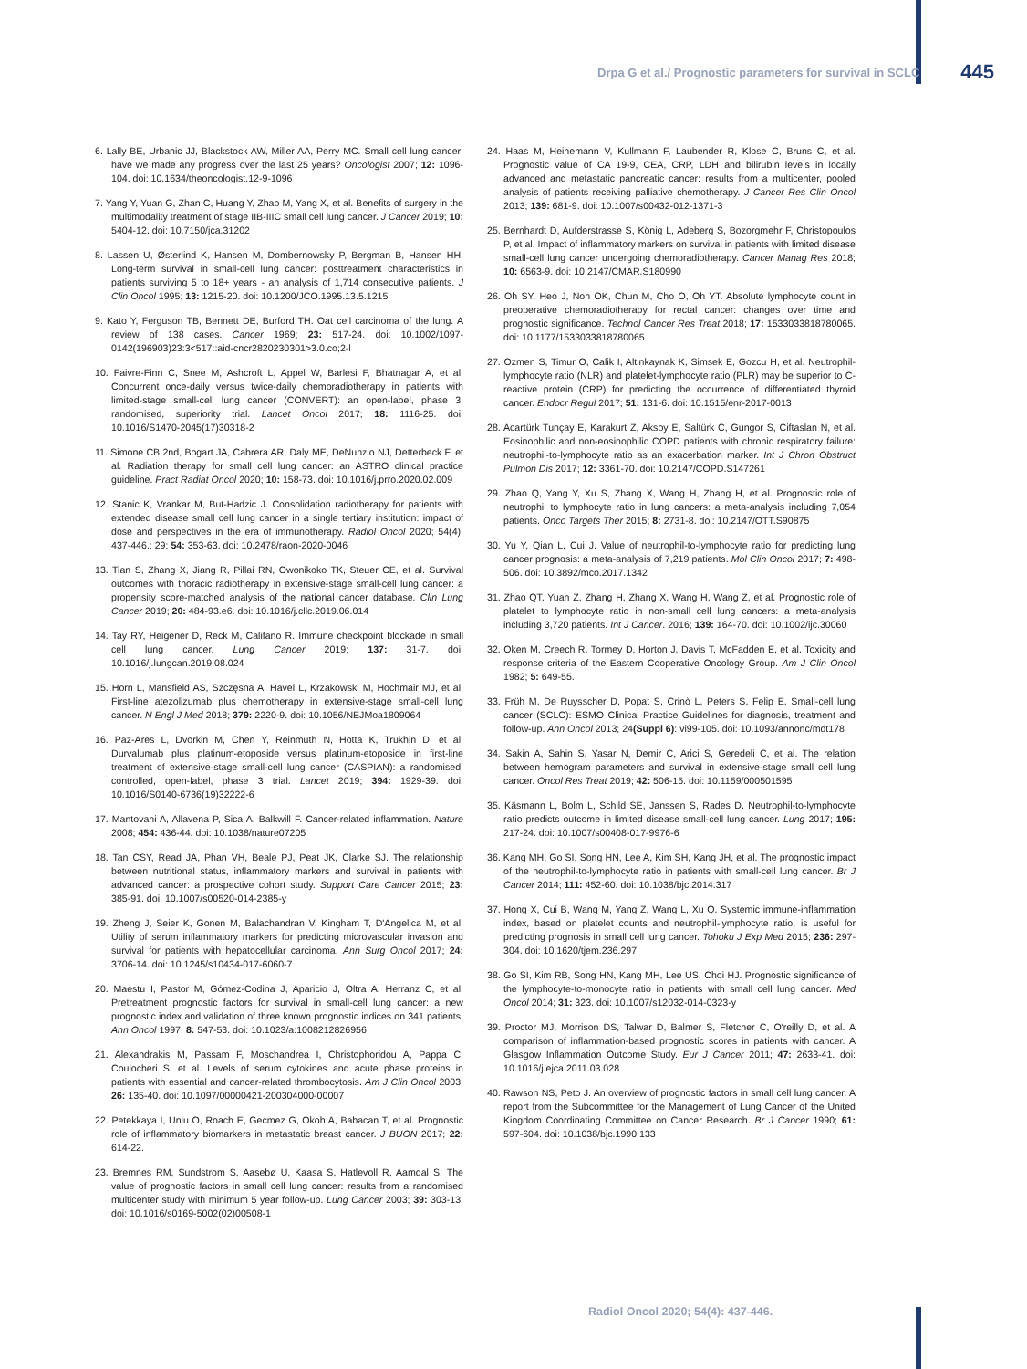Drpa G et al./ Prognostic parameters for survival in SCLC 445
6. Lally BE, Urbanic JJ, Blackstock AW, Miller AA, Perry MC. Small cell lung cancer: have we made any progress over the last 25 years? Oncologist 2007; 12: 1096-104. doi: 10.1634/theoncologist.12-9-1096
7. Yang Y, Yuan G, Zhan C, Huang Y, Zhao M, Yang X, et al. Benefits of surgery in the multimodality treatment of stage IIB-IIIC small cell lung cancer. J Cancer 2019; 10: 5404-12. doi: 10.7150/jca.31202
8. Lassen U, Østerlind K, Hansen M, Dombernowsky P, Bergman B, Hansen HH. Long-term survival in small-cell lung cancer: posttreatment characteristics in patients surviving 5 to 18+ years - an analysis of 1,714 consecutive patients. J Clin Oncol 1995; 13: 1215-20. doi: 10.1200/JCO.1995.13.5.1215
9. Kato Y, Ferguson TB, Bennett DE, Burford TH. Oat cell carcinoma of the lung. A review of 138 cases. Cancer 1969; 23: 517-24. doi: 10.1002/1097-0142(196903)23:3<517::aid-cncr2820230301>3.0.co;2-l
10. Faivre-Finn C, Snee M, Ashcroft L, Appel W, Barlesi F, Bhatnagar A, et al. Concurrent once-daily versus twice-daily chemoradiotherapy in patients with limited-stage small-cell lung cancer (CONVERT): an open-label, phase 3, randomised, superiority trial. Lancet Oncol 2017; 18: 1116-25. doi: 10.1016/S1470-2045(17)30318-2
11. Simone CB 2nd, Bogart JA, Cabrera AR, Daly ME, DeNunzio NJ, Detterbeck F, et al. Radiation therapy for small cell lung cancer: an ASTRO clinical practice guideline. Pract Radiat Oncol 2020; 10: 158-73. doi: 10.1016/j.prro.2020.02.009
12. Stanic K, Vrankar M, But-Hadzic J. Consolidation radiotherapy for patients with extended disease small cell lung cancer in a single tertiary institution: impact of dose and perspectives in the era of immunotherapy. Radiol Oncol 2020; 54(4): 437-446.; 29; 54: 353-63. doi: 10.2478/raon-2020-0046
13. Tian S, Zhang X, Jiang R, Pillai RN, Owonikoko TK, Steuer CE, et al. Survival outcomes with thoracic radiotherapy in extensive-stage small-cell lung cancer: a propensity score-matched analysis of the national cancer database. Clin Lung Cancer 2019; 20: 484-93.e6. doi: 10.1016/j.cllc.2019.06.014
14. Tay RY, Heigener D, Reck M, Califano R. Immune checkpoint blockade in small cell lung cancer. Lung Cancer 2019; 137: 31-7. doi: 10.1016/j.lungcan.2019.08.024
15. Horn L, Mansfield AS, Szczęsna A, Havel L, Krzakowski M, Hochmair MJ, et al. First-line atezolizumab plus chemotherapy in extensive-stage small-cell lung cancer. N Engl J Med 2018; 379: 2220-9. doi: 10.1056/NEJMoa1809064
16. Paz-Ares L, Dvorkin M, Chen Y, Reinmuth N, Hotta K, Trukhin D, et al. Durvalumab plus platinum-etoposide versus platinum-etoposide in first-line treatment of extensive-stage small-cell lung cancer (CASPIAN): a randomised, controlled, open-label, phase 3 trial. Lancet 2019; 394: 1929-39. doi: 10.1016/S0140-6736(19)32222-6
17. Mantovani A, Allavena P, Sica A, Balkwill F. Cancer-related inflammation. Nature 2008; 454: 436-44. doi: 10.1038/nature07205
18. Tan CSY, Read JA, Phan VH, Beale PJ, Peat JK, Clarke SJ. The relationship between nutritional status, inflammatory markers and survival in patients with advanced cancer: a prospective cohort study. Support Care Cancer 2015; 23: 385-91. doi: 10.1007/s00520-014-2385-y
19. Zheng J, Seier K, Gonen M, Balachandran V, Kingham T, D'Angelica M, et al. Utility of serum inflammatory markers for predicting microvascular invasion and survival for patients with hepatocellular carcinoma. Ann Surg Oncol 2017; 24: 3706-14. doi: 10.1245/s10434-017-6060-7
20. Maestu I, Pastor M, Gómez-Codina J, Aparicio J, Oltra A, Herranz C, et al. Pretreatment prognostic factors for survival in small-cell lung cancer: a new prognostic index and validation of three known prognostic indices on 341 patients. Ann Oncol 1997; 8: 547-53. doi: 10.1023/a:1008212826956
21. Alexandrakis M, Passam F, Moschandrea I, Christophoridou A, Pappa C, Coulocheri S, et al. Levels of serum cytokines and acute phase proteins in patients with essential and cancer-related thrombocytosis. Am J Clin Oncol 2003; 26: 135-40. doi: 10.1097/00000421-200304000-00007
22. Petekkaya I, Unlu O, Roach E, Gecmez G, Okoh A, Babacan T, et al. Prognostic role of inflammatory biomarkers in metastatic breast cancer. J BUON 2017; 22: 614-22.
23. Bremnes RM, Sundstrom S, Aasebø U, Kaasa S, Hatlevoll R, Aamdal S. The value of prognostic factors in small cell lung cancer: results from a randomised multicenter study with minimum 5 year follow-up. Lung Cancer 2003; 39: 303-13. doi: 10.1016/s0169-5002(02)00508-1
24. Haas M, Heinemann V, Kullmann F, Laubender R, Klose C, Bruns C, et al. Prognostic value of CA 19-9, CEA, CRP, LDH and bilirubin levels in locally advanced and metastatic pancreatic cancer: results from a multicenter, pooled analysis of patients receiving palliative chemotherapy. J Cancer Res Clin Oncol 2013; 139: 681-9. doi: 10.1007/s00432-012-1371-3
25. Bernhardt D, Aufderstrasse S, König L, Adeberg S, Bozorgmehr F, Christopoulos P, et al. Impact of inflammatory markers on survival in patients with limited disease small-cell lung cancer undergoing chemoradiotherapy. Cancer Manag Res 2018; 10: 6563-9. doi: 10.2147/CMAR.S180990
26. Oh SY, Heo J, Noh OK, Chun M, Cho O, Oh YT. Absolute lymphocyte count in preoperative chemoradiotherapy for rectal cancer: changes over time and prognostic significance. Technol Cancer Res Treat 2018; 17: 1533033818780065. doi: 10.1177/1533033818780065
27. Ozmen S, Timur O, Calik I, Altinkaynak K, Simsek E, Gozcu H, et al. Neutrophil-lymphocyte ratio (NLR) and platelet-lymphocyte ratio (PLR) may be superior to C-reactive protein (CRP) for predicting the occurrence of differentiated thyroid cancer. Endocr Regul 2017; 51: 131-6. doi: 10.1515/enr-2017-0013
28. Acartürk Tunçay E, Karakurt Z, Aksoy E, Saltürk C, Gungor S, Ciftaslan N, et al. Eosinophilic and non-eosinophilic COPD patients with chronic respiratory failure: neutrophil-to-lymphocyte ratio as an exacerbation marker. Int J Chron Obstruct Pulmon Dis 2017; 12: 3361-70. doi: 10.2147/COPD.S147261
29. Zhao Q, Yang Y, Xu S, Zhang X, Wang H, Zhang H, et al. Prognostic role of neutrophil to lymphocyte ratio in lung cancers: a meta-analysis including 7,054 patients. Onco Targets Ther 2015; 8: 2731-8. doi: 10.2147/OTT.S90875
30. Yu Y, Qian L, Cui J. Value of neutrophil-to-lymphocyte ratio for predicting lung cancer prognosis: a meta-analysis of 7,219 patients. Mol Clin Oncol 2017; 7: 498-506. doi: 10.3892/mco.2017.1342
31. Zhao QT, Yuan Z, Zhang H, Zhang X, Wang H, Wang Z, et al. Prognostic role of platelet to lymphocyte ratio in non-small cell lung cancers: a meta-analysis including 3,720 patients. Int J Cancer. 2016; 139: 164-70. doi: 10.1002/ijc.30060
32. Oken M, Creech R, Tormey D, Horton J, Davis T, McFadden E, et al. Toxicity and response criteria of the Eastern Cooperative Oncology Group. Am J Clin Oncol 1982; 5: 649-55.
33. Früh M, De Ruysscher D, Popat S, Crinò L, Peters S, Felip E. Small-cell lung cancer (SCLC): ESMO Clinical Practice Guidelines for diagnosis, treatment and follow-up. Ann Oncol 2013; 24(Suppl 6): vi99-105. doi: 10.1093/annonc/mdt178
34. Sakin A, Sahin S, Yasar N, Demir C, Arici S, Geredeli C, et al. The relation between hemogram parameters and survival in extensive-stage small cell lung cancer. Oncol Res Treat 2019; 42: 506-15. doi: 10.1159/000501595
35. Käsmann L, Bolm L, Schild SE, Janssen S, Rades D. Neutrophil-to-lymphocyte ratio predicts outcome in limited disease small-cell lung cancer. Lung 2017; 195: 217-24. doi: 10.1007/s00408-017-9976-6
36. Kang MH, Go SI, Song HN, Lee A, Kim SH, Kang JH, et al. The prognostic impact of the neutrophil-to-lymphocyte ratio in patients with small-cell lung cancer. Br J Cancer 2014; 111: 452-60. doi: 10.1038/bjc.2014.317
37. Hong X, Cui B, Wang M, Yang Z, Wang L, Xu Q. Systemic immune-inflammation index, based on platelet counts and neutrophil-lymphocyte ratio, is useful for predicting prognosis in small cell lung cancer. Tohoku J Exp Med 2015; 236: 297-304. doi: 10.1620/tjem.236.297
38. Go SI, Kim RB, Song HN, Kang MH, Lee US, Choi HJ. Prognostic significance of the lymphocyte-to-monocyte ratio in patients with small cell lung cancer. Med Oncol 2014; 31: 323. doi: 10.1007/s12032-014-0323-y
39. Proctor MJ, Morrison DS, Talwar D, Balmer S, Fletcher C, O'reilly D, et al. A comparison of inflammation-based prognostic scores in patients with cancer. A Glasgow Inflammation Outcome Study. Eur J Cancer 2011; 47: 2633-41. doi: 10.1016/j.ejca.2011.03.028
40. Rawson NS, Peto J. An overview of prognostic factors in small cell lung cancer. A report from the Subcommittee for the Management of Lung Cancer of the United Kingdom Coordinating Committee on Cancer Research. Br J Cancer 1990; 61: 597-604. doi: 10.1038/bjc.1990.133
Radiol Oncol 2020; 54(4): 437-446.